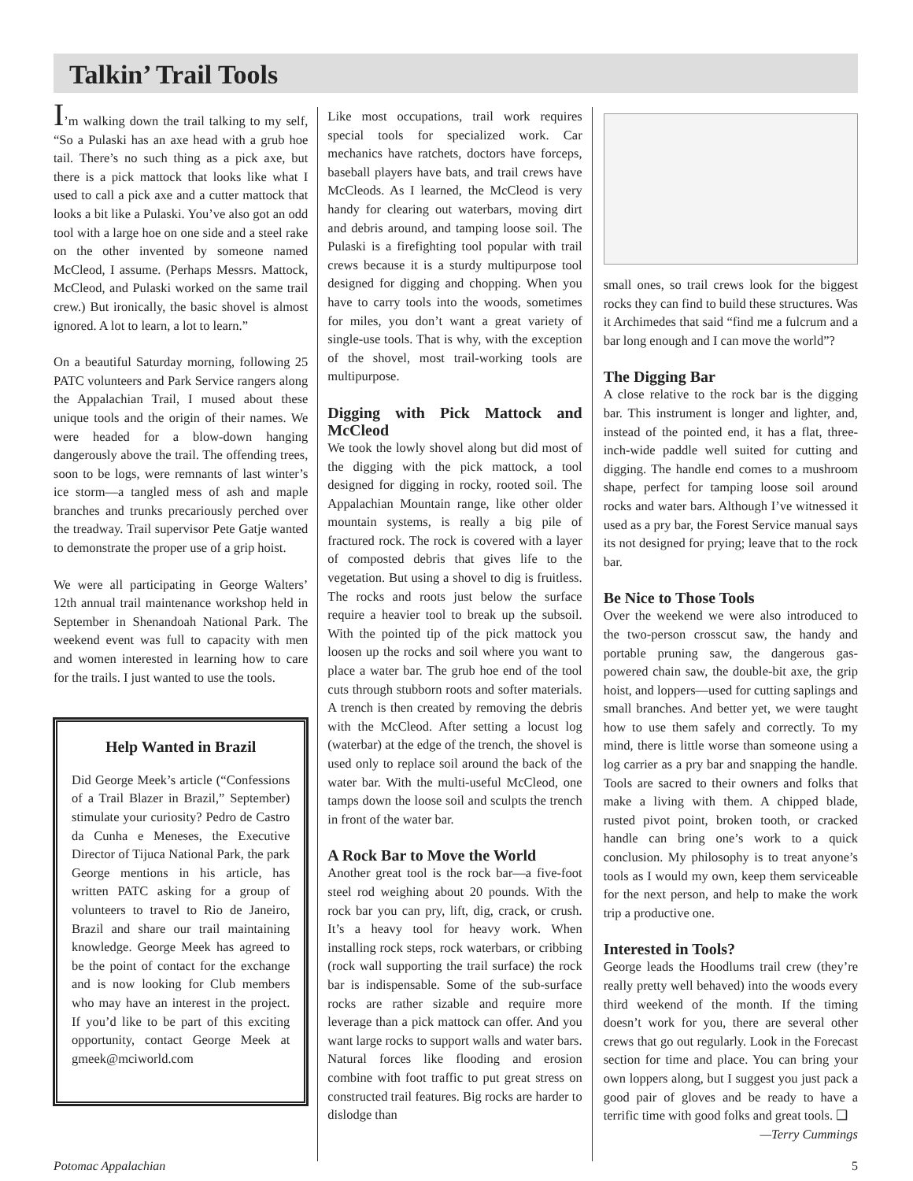Talkin’ Trail Tools
I’m walking down the trail talking to my self, “So a Pulaski has an axe head with a grub hoe tail. There’s no such thing as a pick axe, but there is a pick mattock that looks like what I used to call a pick axe and a cutter mattock that looks a bit like a Pulaski. You’ve also got an odd tool with a large hoe on one side and a steel rake on the other invented by someone named McCleod, I assume. (Perhaps Messrs. Mattock, McCleod, and Pulaski worked on the same trail crew.) But ironically, the basic shovel is almost ignored. A lot to learn, a lot to learn.”
On a beautiful Saturday morning, following 25 PATC volunteers and Park Service rangers along the Appalachian Trail, I mused about these unique tools and the origin of their names. We were headed for a blow-down hanging dangerously above the trail. The offending trees, soon to be logs, were remnants of last winter’s ice storm—a tangled mess of ash and maple branches and trunks precariously perched over the treadway. Trail supervisor Pete Gatje wanted to demonstrate the proper use of a grip hoist.
We were all participating in George Walters’ 12th annual trail maintenance workshop held in September in Shenandoah National Park. The weekend event was full to capacity with men and women interested in learning how to care for the trails. I just wanted to use the tools.
Help Wanted in Brazil
Did George Meek’s article (“Confessions of a Trail Blazer in Brazil,” September) stimulate your curiosity? Pedro de Castro da Cunha e Meneses, the Executive Director of Tijuca National Park, the park George mentions in his article, has written PATC asking for a group of volunteers to travel to Rio de Janeiro, Brazil and share our trail maintaining knowledge. George Meek has agreed to be the point of contact for the exchange and is now looking for Club members who may have an interest in the project. If you’d like to be part of this exciting opportunity, contact George Meek at gmeek@mciworld.com
Like most occupations, trail work requires special tools for specialized work. Car mechanics have ratchets, doctors have forceps, baseball players have bats, and trail crews have McCleods. As I learned, the McCleod is very handy for clearing out waterbars, moving dirt and debris around, and tamping loose soil. The Pulaski is a firefighting tool popular with trail crews because it is a sturdy multipurpose tool designed for digging and chopping. When you have to carry tools into the woods, sometimes for miles, you don’t want a great variety of single-use tools. That is why, with the exception of the shovel, most trail-working tools are multipurpose.
Digging with Pick Mattock and McCleod
We took the lowly shovel along but did most of the digging with the pick mattock, a tool designed for digging in rocky, rooted soil. The Appalachian Mountain range, like other older mountain systems, is really a big pile of fractured rock. The rock is covered with a layer of composted debris that gives life to the vegetation. But using a shovel to dig is fruitless. The rocks and roots just below the surface require a heavier tool to break up the subsoil. With the pointed tip of the pick mattock you loosen up the rocks and soil where you want to place a water bar. The grub hoe end of the tool cuts through stubborn roots and softer materials. A trench is then created by removing the debris with the McCleod. After setting a locust log (waterbar) at the edge of the trench, the shovel is used only to replace soil around the back of the water bar. With the multi-useful McCleod, one tamps down the loose soil and sculpts the trench in front of the water bar.
A Rock Bar to Move the World
Another great tool is the rock bar—a five-foot steel rod weighing about 20 pounds. With the rock bar you can pry, lift, dig, crack, or crush. It’s a heavy tool for heavy work. When installing rock steps, rock waterbars, or cribbing (rock wall supporting the trail surface) the rock bar is indispensable. Some of the sub-surface rocks are rather sizable and require more leverage than a pick mattock can offer. And you want large rocks to support walls and water bars. Natural forces like flooding and erosion combine with foot traffic to put great stress on constructed trail features. Big rocks are harder to dislodge than
small ones, so trail crews look for the biggest rocks they can find to build these structures. Was it Archimedes that said “find me a fulcrum and a bar long enough and I can move the world”?
The Digging Bar
A close relative to the rock bar is the digging bar. This instrument is longer and lighter, and, instead of the pointed end, it has a flat, three-inch-wide paddle well suited for cutting and digging. The handle end comes to a mushroom shape, perfect for tamping loose soil around rocks and water bars. Although I’ve witnessed it used as a pry bar, the Forest Service manual says its not designed for prying; leave that to the rock bar.
Be Nice to Those Tools
Over the weekend we were also introduced to the two-person crosscut saw, the handy and portable pruning saw, the dangerous gas-powered chain saw, the double-bit axe, the grip hoist, and loppers—used for cutting saplings and small branches. And better yet, we were taught how to use them safely and correctly. To my mind, there is little worse than someone using a log carrier as a pry bar and snapping the handle. Tools are sacred to their owners and folks that make a living with them. A chipped blade, rusted pivot point, broken tooth, or cracked handle can bring one’s work to a quick conclusion. My philosophy is to treat anyone’s tools as I would my own, keep them serviceable for the next person, and help to make the work trip a productive one.
Interested in Tools?
George leads the Hoodlums trail crew (they’re really pretty well behaved) into the woods every third weekend of the month. If the timing doesn’t work for you, there are several other crews that go out regularly. Look in the Forecast section for time and place. You can bring your own loppers along, but I suggest you just pack a good pair of gloves and be ready to have a terrific time with good folks and great tools. ❑
—Terry Cummings
Potomac Appalachian 5